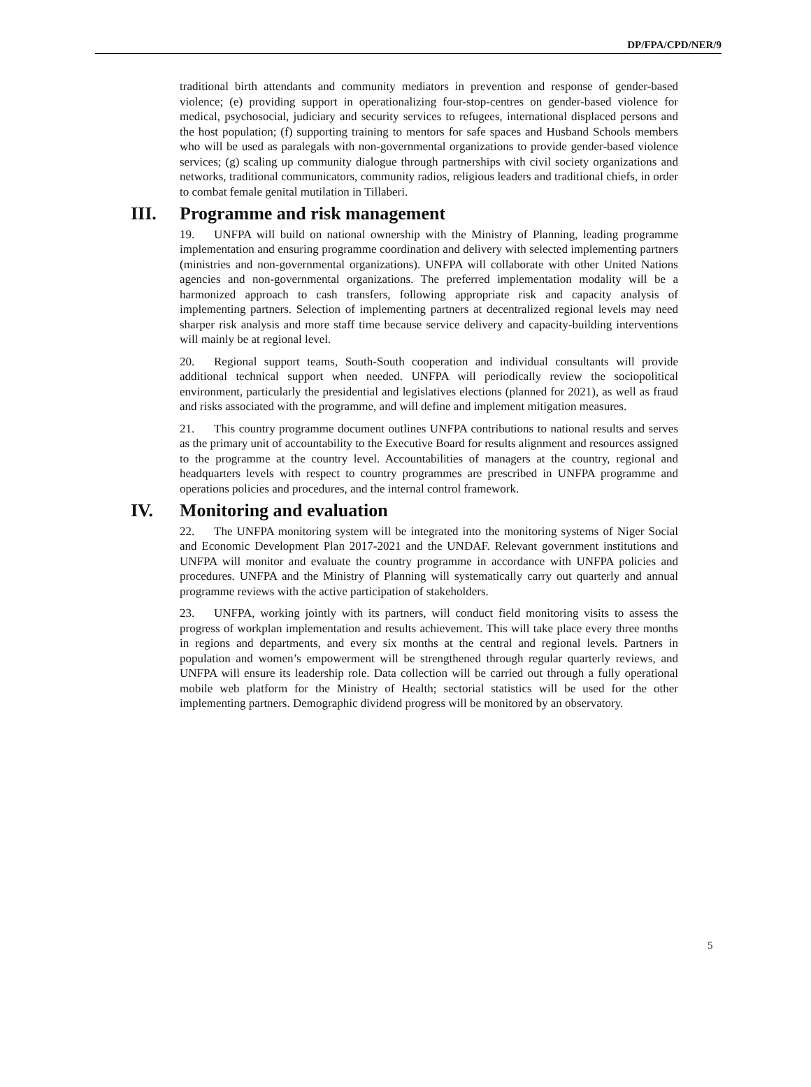DP/FPA/CPD/NER/9
traditional birth attendants and community mediators in prevention and response of gender-based violence; (e) providing support in operationalizing four-stop-centres on gender-based violence for medical, psychosocial, judiciary and security services to refugees, international displaced persons and the host population; (f) supporting training to mentors for safe spaces and Husband Schools members who will be used as paralegals with non-governmental organizations to provide gender-based violence services; (g) scaling up community dialogue through partnerships with civil society organizations and networks, traditional communicators, community radios, religious leaders and traditional chiefs, in order to combat female genital mutilation in Tillaberi.
III. Programme and risk management
19. UNFPA will build on national ownership with the Ministry of Planning, leading programme implementation and ensuring programme coordination and delivery with selected implementing partners (ministries and non-governmental organizations). UNFPA will collaborate with other United Nations agencies and non-governmental organizations. The preferred implementation modality will be a harmonized approach to cash transfers, following appropriate risk and capacity analysis of implementing partners. Selection of implementing partners at decentralized regional levels may need sharper risk analysis and more staff time because service delivery and capacity-building interventions will mainly be at regional level.
20. Regional support teams, South-South cooperation and individual consultants will provide additional technical support when needed. UNFPA will periodically review the sociopolitical environment, particularly the presidential and legislatives elections (planned for 2021), as well as fraud and risks associated with the programme, and will define and implement mitigation measures.
21. This country programme document outlines UNFPA contributions to national results and serves as the primary unit of accountability to the Executive Board for results alignment and resources assigned to the programme at the country level. Accountabilities of managers at the country, regional and headquarters levels with respect to country programmes are prescribed in UNFPA programme and operations policies and procedures, and the internal control framework.
IV. Monitoring and evaluation
22. The UNFPA monitoring system will be integrated into the monitoring systems of Niger Social and Economic Development Plan 2017-2021 and the UNDAF. Relevant government institutions and UNFPA will monitor and evaluate the country programme in accordance with UNFPA policies and procedures. UNFPA and the Ministry of Planning will systematically carry out quarterly and annual programme reviews with the active participation of stakeholders.
23. UNFPA, working jointly with its partners, will conduct field monitoring visits to assess the progress of workplan implementation and results achievement. This will take place every three months in regions and departments, and every six months at the central and regional levels. Partners in population and women’s empowerment will be strengthened through regular quarterly reviews, and UNFPA will ensure its leadership role. Data collection will be carried out through a fully operational mobile web platform for the Ministry of Health; sectorial statistics will be used for the other implementing partners. Demographic dividend progress will be monitored by an observatory.
5